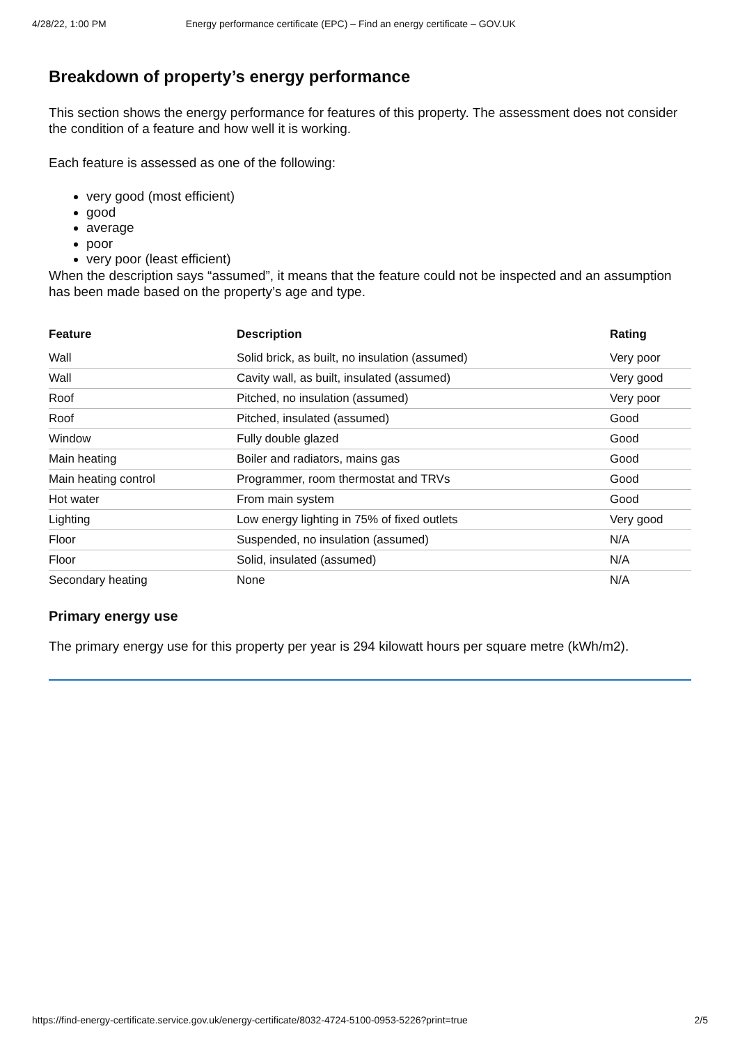4/28/22, 1:00 PM Energy performance certificate (EPC) – Find an energy certificate – GOV.UK
Breakdown of property’s energy performance
This section shows the energy performance for features of this property. The assessment does not consider the condition of a feature and how well it is working.
Each feature is assessed as one of the following:
very good (most efficient)
good
average
poor
very poor (least efficient)
When the description says “assumed”, it means that the feature could not be inspected and an assumption has been made based on the property’s age and type.
| Feature | Description | Rating |
| --- | --- | --- |
| Wall | Solid brick, as built, no insulation (assumed) | Very poor |
| Wall | Cavity wall, as built, insulated (assumed) | Very good |
| Roof | Pitched, no insulation (assumed) | Very poor |
| Roof | Pitched, insulated (assumed) | Good |
| Window | Fully double glazed | Good |
| Main heating | Boiler and radiators, mains gas | Good |
| Main heating control | Programmer, room thermostat and TRVs | Good |
| Hot water | From main system | Good |
| Lighting | Low energy lighting in 75% of fixed outlets | Very good |
| Floor | Suspended, no insulation (assumed) | N/A |
| Floor | Solid, insulated (assumed) | N/A |
| Secondary heating | None | N/A |
Primary energy use
The primary energy use for this property per year is 294 kilowatt hours per square metre (kWh/m2).
https://find-energy-certificate.service.gov.uk/energy-certificate/8032-4724-5100-0953-5226?print=true 2/5